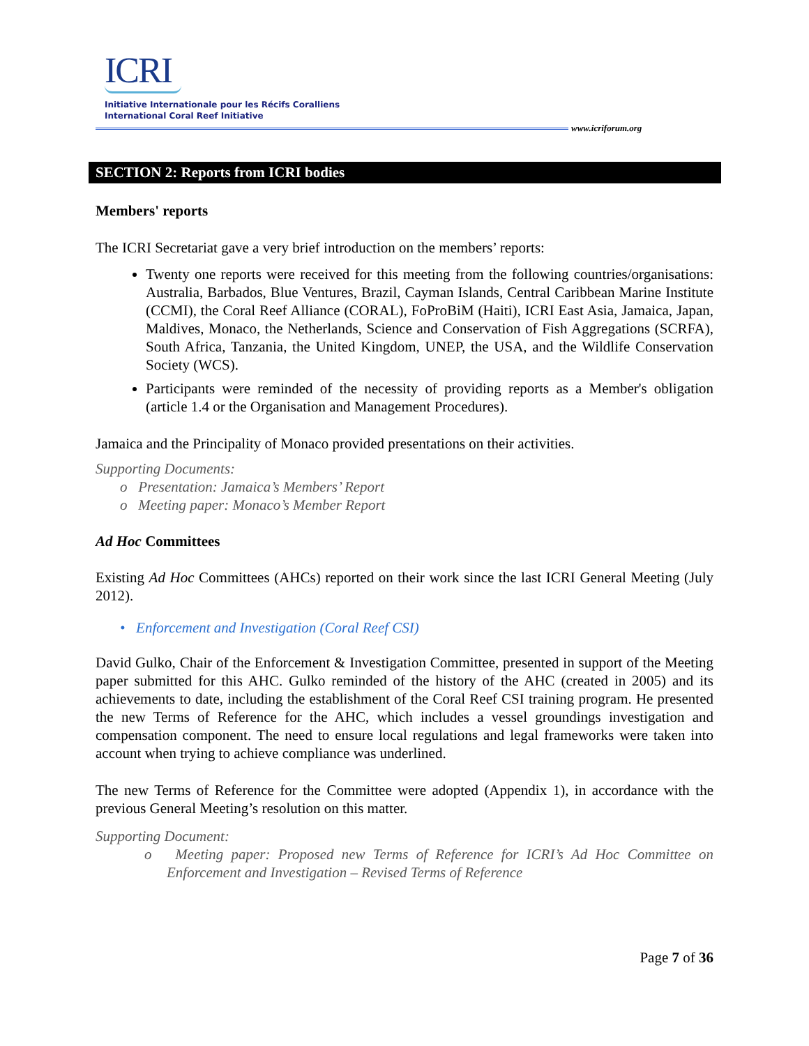ICRI
Initiative Internationale pour les Récifs Coralliens
International Coral Reef Initiative
www.icriforum.org
SECTION 2: Reports from ICRI bodies
Members' reports
The ICRI Secretariat gave a very brief introduction on the members’ reports:
Twenty one reports were received for this meeting from the following countries/organisations: Australia, Barbados, Blue Ventures, Brazil, Cayman Islands, Central Caribbean Marine Institute (CCMI), the Coral Reef Alliance (CORAL), FoProBiM (Haiti), ICRI East Asia, Jamaica, Japan, Maldives, Monaco, the Netherlands, Science and Conservation of Fish Aggregations (SCRFA), South Africa, Tanzania, the United Kingdom, UNEP, the USA, and the Wildlife Conservation Society (WCS).
Participants were reminded of the necessity of providing reports as a Member's obligation (article 1.4 or the Organisation and Management Procedures).
Jamaica and the Principality of Monaco provided presentations on their activities.
Supporting Documents:
o Presentation: Jamaica’s Members’ Report
o Meeting paper: Monaco’s Member Report
Ad Hoc Committees
Existing Ad Hoc Committees (AHCs) reported on their work since the last ICRI General Meeting (July 2012).
• Enforcement and Investigation (Coral Reef CSI)
David Gulko, Chair of the Enforcement & Investigation Committee, presented in support of the Meeting paper submitted for this AHC. Gulko reminded of the history of the AHC (created in 2005) and its achievements to date, including the establishment of the Coral Reef CSI training program. He presented the new Terms of Reference for the AHC, which includes a vessel groundings investigation and compensation component. The need to ensure local regulations and legal frameworks were taken into account when trying to achieve compliance was underlined.
The new Terms of Reference for the Committee were adopted (Appendix 1), in accordance with the previous General Meeting’s resolution on this matter.
Supporting Document:
o Meeting paper: Proposed new Terms of Reference for ICRI’s Ad Hoc Committee on Enforcement and Investigation – Revised Terms of Reference
Page 7 of 36